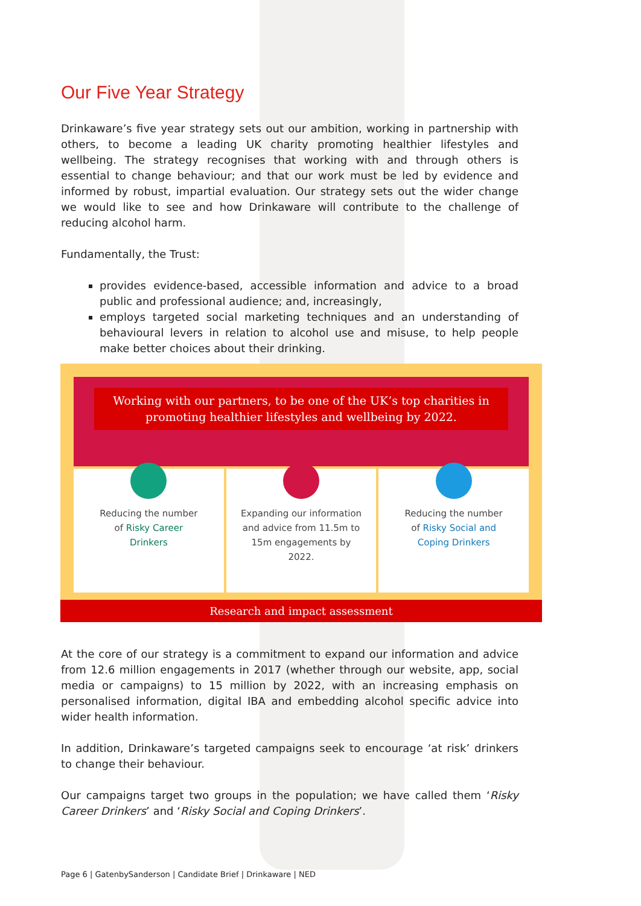Our Five Year Strategy
Drinkaware’s five year strategy sets out our ambition, working in partnership with others, to become a leading UK charity promoting healthier lifestyles and wellbeing. The strategy recognises that working with and through others is essential to change behaviour; and that our work must be led by evidence and informed by robust, impartial evaluation. Our strategy sets out the wider change we would like to see and how Drinkaware will contribute to the challenge of reducing alcohol harm.
Fundamentally, the Trust:
provides evidence-based, accessible information and advice to a broad public and professional audience; and, increasingly,
employs targeted social marketing techniques and an understanding of behavioural levers in relation to alcohol use and misuse, to help people make better choices about their drinking.
Working with our partners, to be one of the UK’s top charities in promoting healthier lifestyles and wellbeing by 2022.
Reducing the number
of Risky Career
Drinkers
Expanding our information
and advice from 11.5m to
15m engagements by
2022.
Reducing the number
of Risky Social and
Coping Drinkers
Research and impact assessment
At the core of our strategy is a commitment to expand our information and advice from 12.6 million engagements in 2017 (whether through our website, app, social media or campaigns) to 15 million by 2022, with an increasing emphasis on personalised information, digital IBA and embedding alcohol specific advice into wider health information.
In addition, Drinkaware’s targeted campaigns seek to encourage ‘at risk’ drinkers to change their behaviour.
Our campaigns target two groups in the population; we have called them ‘Risky Career Drinkers’ and ‘Risky Social and Coping Drinkers’.
Page 6 | GatenbySanderson | Candidate Brief | Drinkaware | NED